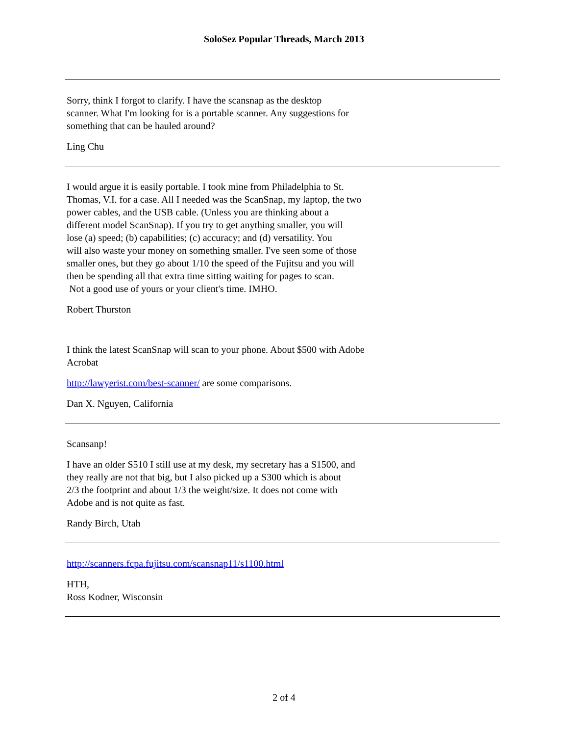SoloSez Popular Threads, March 2013
Sorry, think I forgot to clarify. I have the scansnap as the desktop
scanner. What I'm looking for is a portable scanner. Any suggestions for
something that can be hauled around?
Ling Chu
I would argue it is easily portable. I took mine from Philadelphia to St.
Thomas, V.I. for a case. All I needed was the ScanSnap, my laptop, the two
power cables, and the USB cable. (Unless you are thinking about a
different model ScanSnap). If you try to get anything smaller, you will
lose (a) speed; (b) capabilities; (c) accuracy; and (d) versatility. You
will also waste your money on something smaller. I've seen some of those
smaller ones, but they go about 1/10 the speed of the Fujitsu and you will
then be spending all that extra time sitting waiting for pages to scan.
Not a good use of yours or your client's time. IMHO.
Robert Thurston
I think the latest ScanSnap will scan to your phone. About $500 with Adobe
Acrobat
http://lawyerist.com/best-scanner/ are some comparisons.
Dan X. Nguyen, California
Scansanp!
I have an older S510 I still use at my desk, my secretary has a S1500, and
they really are not that big, but I also picked up a S300 which is about
2/3 the footprint and about 1/3 the weight/size. It does not come with
Adobe and is not quite as fast.
Randy Birch, Utah
http://scanners.fcpa.fujitsu.com/scansnap11/s1100.html
HTH,
Ross Kodner, Wisconsin
2 of 4